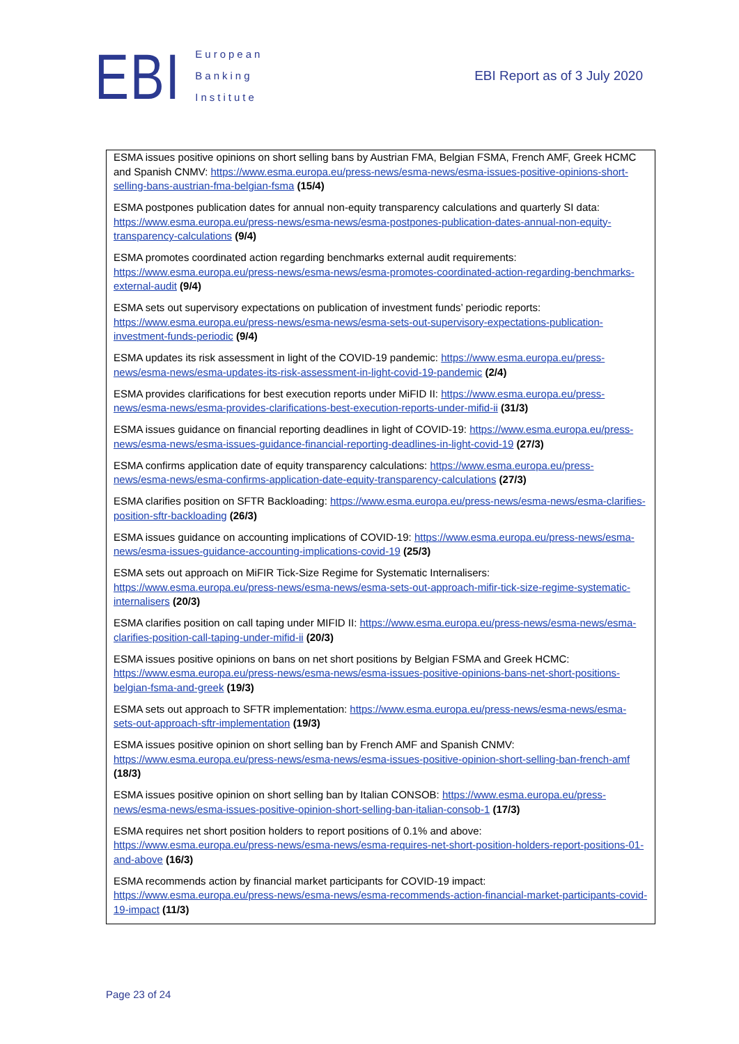EBI
European
Banking
Institute
EBI Report as of 3 July 2020
ESMA issues positive opinions on short selling bans by Austrian FMA, Belgian FSMA, French AMF, Greek HCMC and Spanish CNMV: https://www.esma.europa.eu/press-news/esma-news/esma-issues-positive-opinions-short-selling-bans-austrian-fma-belgian-fsma (15/4)
ESMA postpones publication dates for annual non-equity transparency calculations and quarterly SI data: https://www.esma.europa.eu/press-news/esma-news/esma-postpones-publication-dates-annual-non-equity-transparency-calculations (9/4)
ESMA promotes coordinated action regarding benchmarks external audit requirements: https://www.esma.europa.eu/press-news/esma-news/esma-promotes-coordinated-action-regarding-benchmarks-external-audit (9/4)
ESMA sets out supervisory expectations on publication of investment funds’ periodic reports: https://www.esma.europa.eu/press-news/esma-news/esma-sets-out-supervisory-expectations-publication-investment-funds-periodic (9/4)
ESMA updates its risk assessment in light of the COVID-19 pandemic: https://www.esma.europa.eu/press-news/esma-news/esma-updates-its-risk-assessment-in-light-covid-19-pandemic (2/4)
ESMA provides clarifications for best execution reports under MiFID II: https://www.esma.europa.eu/press-news/esma-news/esma-provides-clarifications-best-execution-reports-under-mifid-ii (31/3)
ESMA issues guidance on financial reporting deadlines in light of COVID-19: https://www.esma.europa.eu/press-news/esma-news/esma-issues-guidance-financial-reporting-deadlines-in-light-covid-19 (27/3)
ESMA confirms application date of equity transparency calculations: https://www.esma.europa.eu/press-news/esma-news/esma-confirms-application-date-equity-transparency-calculations (27/3)
ESMA clarifies position on SFTR Backloading: https://www.esma.europa.eu/press-news/esma-news/esma-clarifies-position-sftr-backloading (26/3)
ESMA issues guidance on accounting implications of COVID-19: https://www.esma.europa.eu/press-news/esma-news/esma-issues-guidance-accounting-implications-covid-19 (25/3)
ESMA sets out approach on MiFIR Tick-Size Regime for Systematic Internalisers: https://www.esma.europa.eu/press-news/esma-news/esma-sets-out-approach-mifir-tick-size-regime-systematic-internalisers (20/3)
ESMA clarifies position on call taping under MIFID II: https://www.esma.europa.eu/press-news/esma-news/esma-clarifies-position-call-taping-under-mifid-ii (20/3)
ESMA issues positive opinions on bans on net short positions by Belgian FSMA and Greek HCMC: https://www.esma.europa.eu/press-news/esma-news/esma-issues-positive-opinions-bans-net-short-positions-belgian-fsma-and-greek (19/3)
ESMA sets out approach to SFTR implementation: https://www.esma.europa.eu/press-news/esma-news/esma-sets-out-approach-sftr-implementation (19/3)
ESMA issues positive opinion on short selling ban by French AMF and Spanish CNMV: https://www.esma.europa.eu/press-news/esma-news/esma-issues-positive-opinion-short-selling-ban-french-amf (18/3)
ESMA issues positive opinion on short selling ban by Italian CONSOB: https://www.esma.europa.eu/press-news/esma-news/esma-issues-positive-opinion-short-selling-ban-italian-consob-1 (17/3)
ESMA requires net short position holders to report positions of 0.1% and above: https://www.esma.europa.eu/press-news/esma-news/esma-requires-net-short-position-holders-report-positions-01-and-above (16/3)
ESMA recommends action by financial market participants for COVID-19 impact: https://www.esma.europa.eu/press-news/esma-news/esma-recommends-action-financial-market-participants-covid-19-impact (11/3)
Page 23 of 24